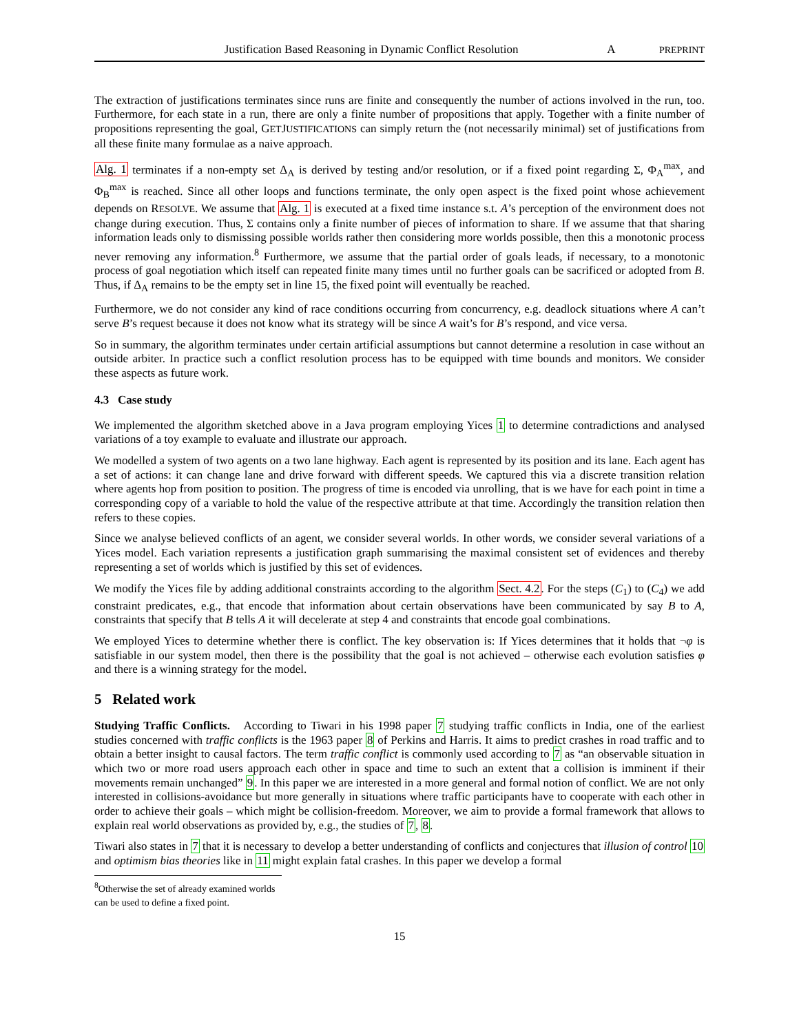Justification Based Reasoning in Dynamic Conflict Resolution A PREPRINT
The extraction of justifications terminates since runs are finite and consequently the number of actions involved in the run, too. Furthermore, for each state in a run, there are only a finite number of propositions that apply. Together with a finite number of propositions representing the goal, GETJUSTIFICATIONS can simply return the (not necessarily minimal) set of justifications from all these finite many formulae as a naive approach.
Alg. 1 terminates if a non-empty set Δ<sub>A</sub> is derived by testing and/or resolution, or if a fixed point regarding Σ, Φ<sub>A</sub><sup>max</sup>, and Φ<sub>B</sub><sup>max</sup> is reached. Since all other loops and functions terminate, the only open aspect is the fixed point whose achievement depends on RESOLVE. We assume that Alg. 1 is executed at a fixed time instance s.t. A’s perception of the environment does not change during execution. Thus, Σ contains only a finite number of pieces of information to share. If we assume that that sharing information leads only to dismissing possible worlds rather then considering more worlds possible, then this a monotonic process never removing any information.<sup>8</sup> Furthermore, we assume that the partial order of goals leads, if necessary, to a monotonic process of goal negotiation which itself can repeated finite many times until no further goals can be sacrificed or adopted from B. Thus, if Δ<sub>A</sub> remains to be the empty set in line 15, the fixed point will eventually be reached.
Furthermore, we do not consider any kind of race conditions occurring from concurrency, e.g. deadlock situations where A can’t serve B’s request because it does not know what its strategy will be since A wait’s for B’s respond, and vice versa.
So in summary, the algorithm terminates under certain artificial assumptions but cannot determine a resolution in case without an outside arbiter. In practice such a conflict resolution process has to be equipped with time bounds and monitors. We consider these aspects as future work.
4.3 Case study
We implemented the algorithm sketched above in a Java program employing Yices 1 to determine contradictions and analysed variations of a toy example to evaluate and illustrate our approach.
We modelled a system of two agents on a two lane highway. Each agent is represented by its position and its lane. Each agent has a set of actions: it can change lane and drive forward with different speeds. We captured this via a discrete transition relation where agents hop from position to position. The progress of time is encoded via unrolling, that is we have for each point in time a corresponding copy of a variable to hold the value of the respective attribute at that time. Accordingly the transition relation then refers to these copies.
Since we analyse believed conflicts of an agent, we consider several worlds. In other words, we consider several variations of a Yices model. Each variation represents a justification graph summarising the maximal consistent set of evidences and thereby representing a set of worlds which is justified by this set of evidences.
We modify the Yices file by adding additional constraints according to the algorithm Sect. 4.2. For the steps (C<sub>1</sub>) to (C<sub>4</sub>) we add constraint predicates, e.g., that encode that information about certain observations have been communicated by say B to A, constraints that specify that B tells A it will decelerate at step 4 and constraints that encode goal combinations.
We employed Yices to determine whether there is conflict. The key observation is: If Yices determines that it holds that ¬φ is satisfiable in our system model, then there is the possibility that the goal is not achieved – otherwise each evolution satisfies φ and there is a winning strategy for the model.
5 Related work
Studying Traffic Conflicts. According to Tiwari in his 1998 paper 7 studying traffic conflicts in India, one of the earliest studies concerned with traffic conflicts is the 1963 paper 8 of Perkins and Harris. It aims to predict crashes in road traffic and to obtain a better insight to causal factors. The term traffic conflict is commonly used according to 7 as “an observable situation in which two or more road users approach each other in space and time to such an extent that a collision is imminent if their movements remain unchanged” 9. In this paper we are interested in a more general and formal notion of conflict. We are not only interested in collisions-avoidance but more generally in situations where traffic participants have to cooperate with each other in order to achieve their goals – which might be collision-freedom. Moreover, we aim to provide a formal framework that allows to explain real world observations as provided by, e.g., the studies of 7, 8.
Tiwari also states in 7 that it is necessary to develop a better understanding of conflicts and conjectures that illusion of control 10 and optimism bias theories like in 11 might explain fatal crashes. In this paper we develop a formal
<sup>8</sup> Otherwise the set of already examined worlds can be used to define a fixed point.
15